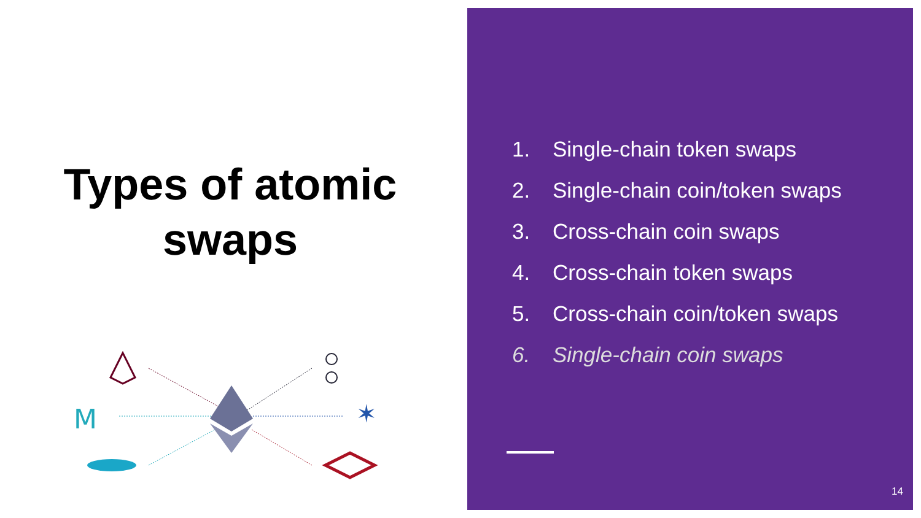Types of atomic
swaps
M
✶
1. Single-chain token swaps
2. Single-chain coin/token swaps
3. Cross-chain coin swaps
4. Cross-chain token swaps
5. Cross-chain coin/token swaps
6. Single-chain coin swaps
14